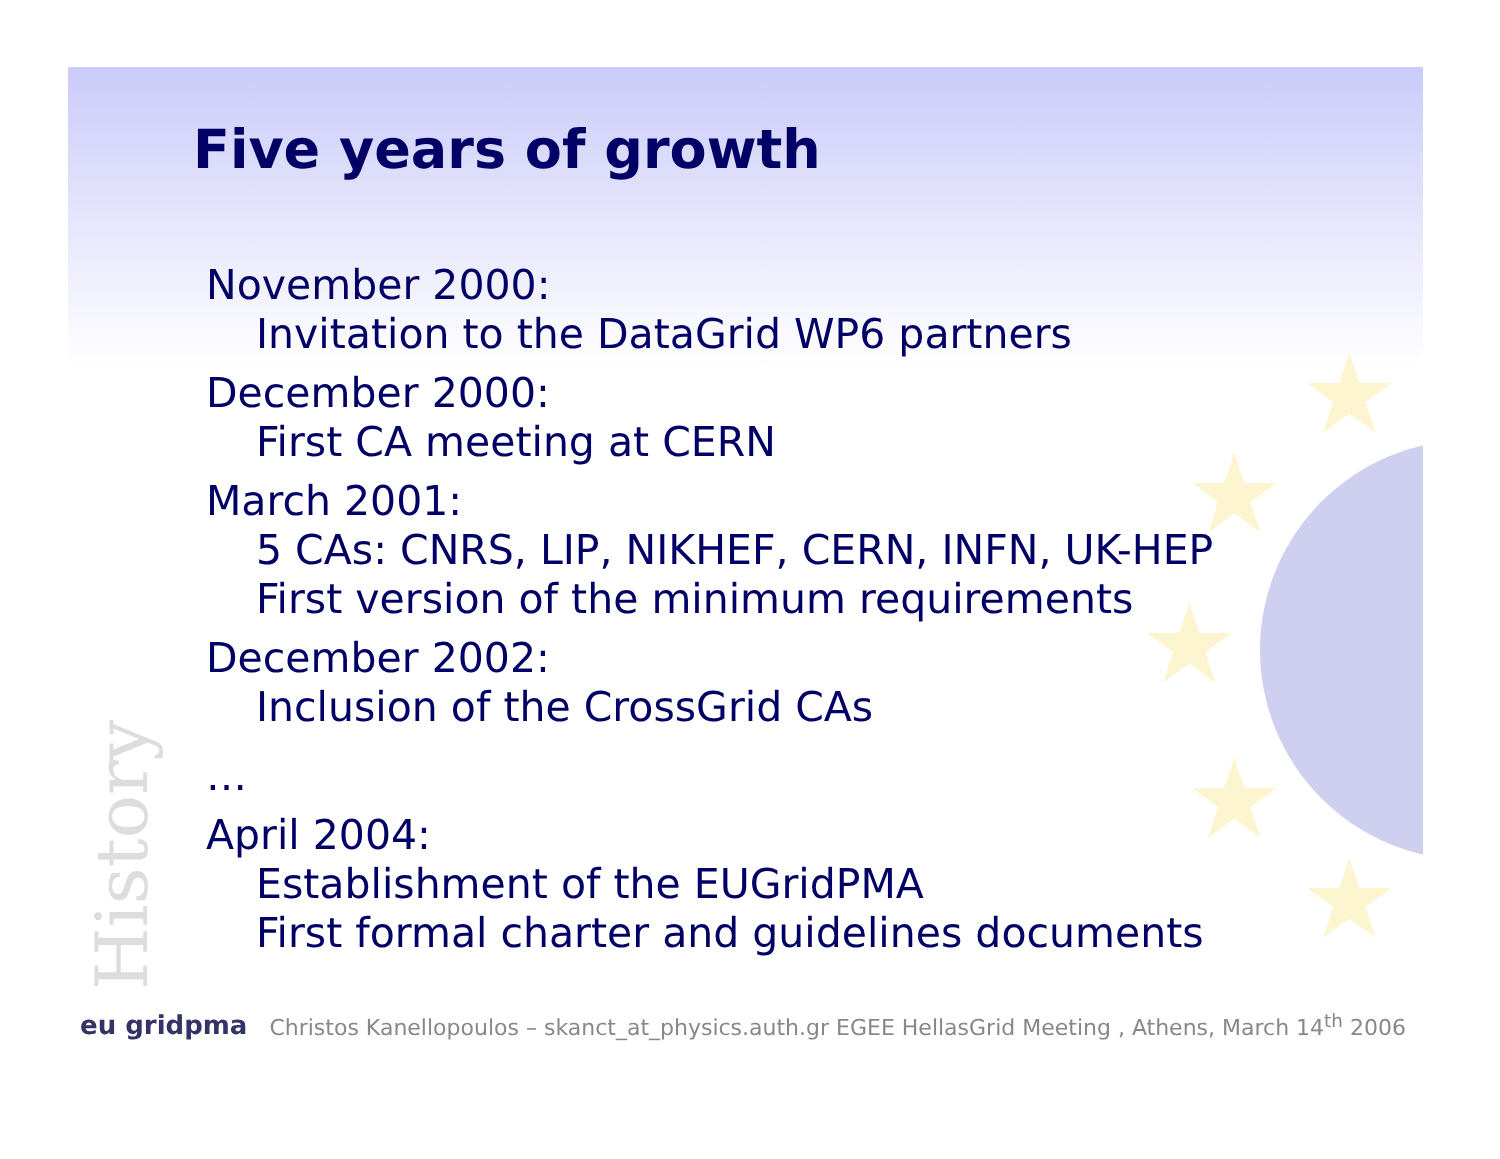★
★
★
★
★
Five years of growth
November 2000:
Invitation to the DataGrid WP6 partners
December 2000:
First CA meeting at CERN
March 2001:
5 CAs: CNRS, LIP, NIKHEF, CERN, INFN, UK-HEP
First version of the minimum requirements
December 2002:
Inclusion of the CrossGrid CAs
…
April 2004:
Establishment of the EUGridPMA
First formal charter and guidelines documents
History
eu gridpma Christos Kanellopoulos – skanct_at_physics.auth.gr EGEE HellasGrid Meeting , Athens, March 14<sup>th</sup> 2006